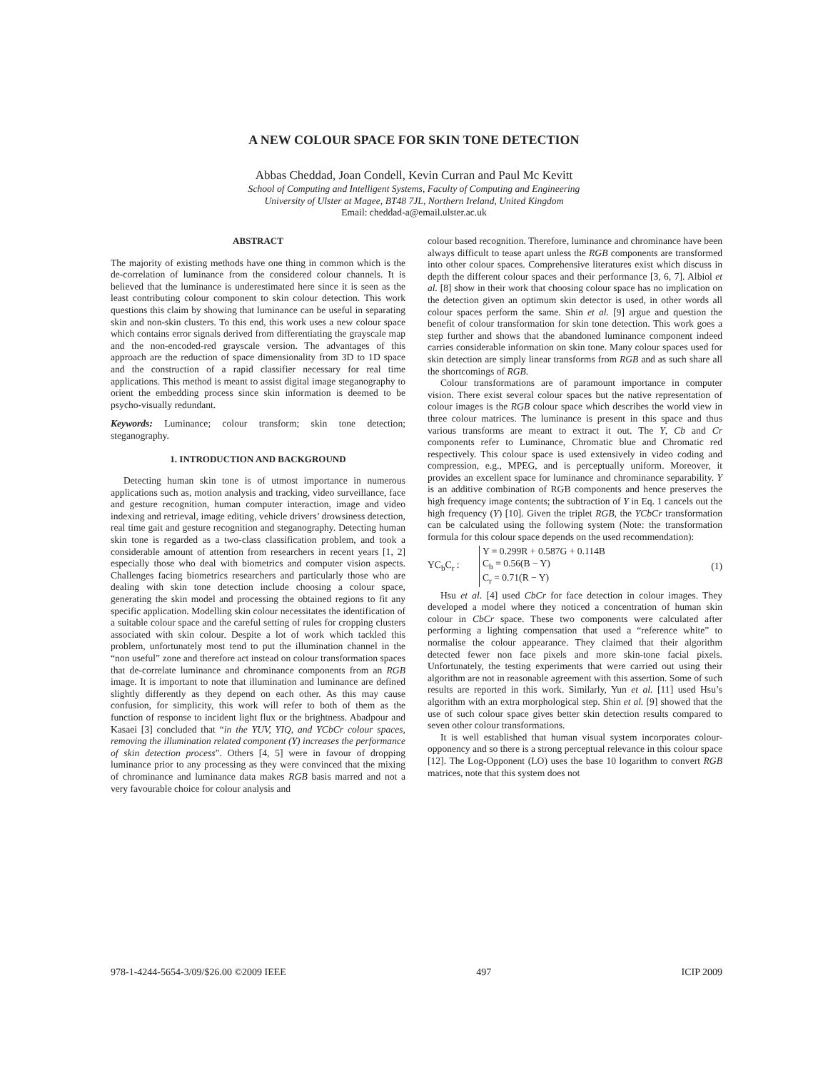A NEW COLOUR SPACE FOR SKIN TONE DETECTION
Abbas Cheddad, Joan Condell, Kevin Curran and Paul Mc Kevitt
School of Computing and Intelligent Systems, Faculty of Computing and Engineering
University of Ulster at Magee, BT48 7JL, Northern Ireland, United Kingdom
Email: cheddad-a@email.ulster.ac.uk
ABSTRACT
The majority of existing methods have one thing in common which is the de-correlation of luminance from the considered colour channels. It is believed that the luminance is underestimated here since it is seen as the least contributing colour component to skin colour detection. This work questions this claim by showing that luminance can be useful in separating skin and non-skin clusters. To this end, this work uses a new colour space which contains error signals derived from differentiating the grayscale map and the non-encoded-red grayscale version. The advantages of this approach are the reduction of space dimensionality from 3D to 1D space and the construction of a rapid classifier necessary for real time applications. This method is meant to assist digital image steganography to orient the embedding process since skin information is deemed to be psycho-visually redundant.
Keywords: Luminance; colour transform; skin tone detection; steganography.
1. INTRODUCTION AND BACKGROUND
Detecting human skin tone is of utmost importance in numerous applications such as, motion analysis and tracking, video surveillance, face and gesture recognition, human computer interaction, image and video indexing and retrieval, image editing, vehicle drivers’ drowsiness detection, real time gait and gesture recognition and steganography. Detecting human skin tone is regarded as a two-class classification problem, and took a considerable amount of attention from researchers in recent years [1, 2] especially those who deal with biometrics and computer vision aspects. Challenges facing biometrics researchers and particularly those who are dealing with skin tone detection include choosing a colour space, generating the skin model and processing the obtained regions to fit any specific application. Modelling skin colour necessitates the identification of a suitable colour space and the careful setting of rules for cropping clusters associated with skin colour. Despite a lot of work which tackled this problem, unfortunately most tend to put the illumination channel in the “non useful” zone and therefore act instead on colour transformation spaces that de-correlate luminance and chrominance components from an RGB image. It is important to note that illumination and luminance are defined slightly differently as they depend on each other. As this may cause confusion, for simplicity, this work will refer to both of them as the function of response to incident light flux or the brightness. Abadpour and Kasaei [3] concluded that “in the YUV, YIQ, and YCbCr colour spaces, removing the illumination related component (Y) increases the performance of skin detection process”. Others [4, 5] were in favour of dropping luminance prior to any processing as they were convinced that the mixing of chrominance and luminance data makes RGB basis marred and not a very favourable choice for colour analysis and
colour based recognition. Therefore, luminance and chrominance have been always difficult to tease apart unless the RGB components are transformed into other colour spaces. Comprehensive literatures exist which discuss in depth the different colour spaces and their performance [3, 6, 7]. Albiol et al. [8] show in their work that choosing colour space has no implication on the detection given an optimum skin detector is used, in other words all colour spaces perform the same. Shin et al. [9] argue and question the benefit of colour transformation for skin tone detection. This work goes a step further and shows that the abandoned luminance component indeed carries considerable information on skin tone. Many colour spaces used for skin detection are simply linear transforms from RGB and as such share all the shortcomings of RGB.
Colour transformations are of paramount importance in computer vision. There exist several colour spaces but the native representation of colour images is the RGB colour space which describes the world view in three colour matrices. The luminance is present in this space and thus various transforms are meant to extract it out. The Y, Cb and Cr components refer to Luminance, Chromatic blue and Chromatic red respectively. This colour space is used extensively in video coding and compression, e.g., MPEG, and is perceptually uniform. Moreover, it provides an excellent space for luminance and chrominance separability. Y is an additive combination of RGB components and hence preserves the high frequency image contents; the subtraction of Y in Eq. 1 cancels out the high frequency (Y) [10]. Given the triplet RGB, the YCbCr transformation can be calculated using the following system (Note: the transformation formula for this colour space depends on the used recommendation):
YC<sub>b</sub>C<sub>r</sub> : Y = 0.299R + 0.587G + 0.114B
C<sub>b</sub> = 0.56(B − Y)
C<sub>r</sub> = 0.71(R − Y) (1)
Hsu et al. [4] used CbCr for face detection in colour images. They developed a model where they noticed a concentration of human skin colour in CbCr space. These two components were calculated after performing a lighting compensation that used a “reference white” to normalise the colour appearance. They claimed that their algorithm detected fewer non face pixels and more skin-tone facial pixels. Unfortunately, the testing experiments that were carried out using their algorithm are not in reasonable agreement with this assertion. Some of such results are reported in this work. Similarly, Yun et al. [11] used Hsu’s algorithm with an extra morphological step. Shin et al. [9] showed that the use of such colour space gives better skin detection results compared to seven other colour transformations.
It is well established that human visual system incorporates colour-opponency and so there is a strong perceptual relevance in this colour space [12]. The Log-Opponent (LO) uses the base 10 logarithm to convert RGB matrices, note that this system does not
978-1-4244-5654-3/09/$26.00 ©2009 IEEE 497 ICIP 2009